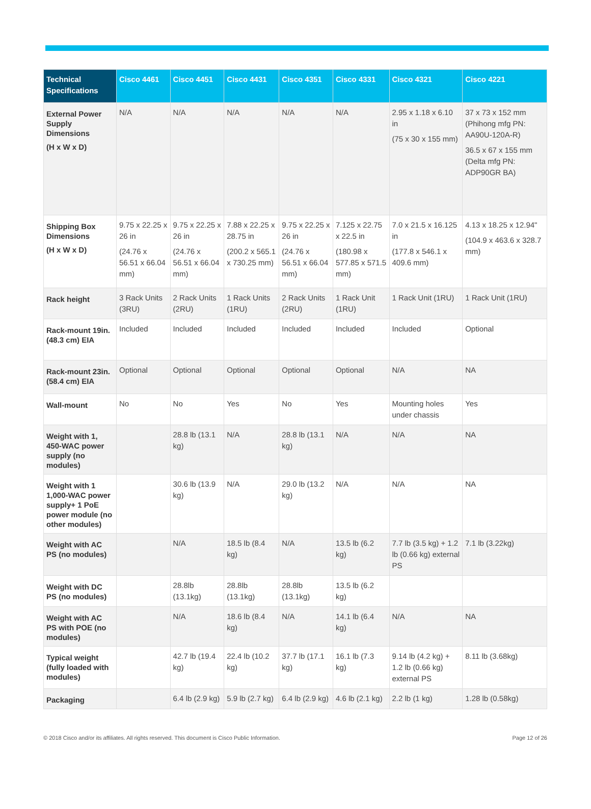| Technical Specifications | Cisco 4461 | Cisco 4451 | Cisco 4431 | Cisco 4351 | Cisco 4331 | Cisco 4321 | Cisco 4221 |
| --- | --- | --- | --- | --- | --- | --- | --- |
| External Power Supply Dimensions (H x W x D) | N/A | N/A | N/A | N/A | N/A | 2.95 x 1.18 x 6.10 in (75 x 30 x 155 mm) | 37 x 73 x 152 mm (Phihong mfg PN: AA90U-120A-R) 36.5 x 67 x 155 mm (Delta mfg PN: ADP90GR BA) |
| Shipping Box Dimensions (H x W x D) | 9.75 x 22.25 x 26 in (24.76 x 56.51 x 66.04 mm) | 9.75 x 22.25 x 26 in (24.76 x 56.51 x 66.04 mm) | 7.88 x 22.25 x 28.75 in (200.2 x 565.1 x 730.25 mm) | 9.75 x 22.25 x 26 in (24.76 x 56.51 x 66.04 mm) | 7.125 x 22.75 x 22.5 in (180.98 x 577.85 x 571.5 mm) | 7.0 x 21.5 x 16.125 in (177.8 x 546.1 x 409.6 mm) | 4.13 x 18.25 x 12.94" (104.9 x 463.6 x 328.7 mm) |
| Rack height | 3 Rack Units (3RU) | 2 Rack Units (2RU) | 1 Rack Units (1RU) | 2 Rack Units (2RU) | 1 Rack Unit (1RU) | 1 Rack Unit (1RU) | 1 Rack Unit (1RU) |
| Rack-mount 19in. (48.3 cm) EIA | Included | Included | Included | Included | Included | Included | Optional |
| Rack-mount 23in. (58.4 cm) EIA | Optional | Optional | Optional | Optional | Optional | N/A | NA |
| Wall-mount | No | No | Yes | No | Yes | Mounting holes under chassis | Yes |
| Weight with 1, 450-WAC power supply (no modules) | | 28.8 lb (13.1 kg) | N/A | 28.8 lb (13.1 kg) | N/A | N/A | NA |
| Weight with 1 1,000-WAC power supply+ 1 PoE power module (no other modules) | | 30.6 lb (13.9 kg) | N/A | 29.0 lb (13.2 kg) | N/A | N/A | NA |
| Weight with AC PS (no modules) | | N/A | 18.5 lb (8.4 kg) | N/A | 13.5 lb (6.2 kg) | 7.7 lb (3.5 kg) + 1.2 lb (0.66 kg) external PS | 7.1 lb (3.22kg) |
| Weight with DC PS (no modules) | | 28.8lb (13.1kg) | 28.8lb (13.1kg) | 28.8lb (13.1kg) | 13.5 lb (6.2 kg) | | |
| Weight with AC PS with POE (no modules) | | N/A | 18.6 lb (8.4 kg) | N/A | 14.1 lb (6.4 kg) | N/A | NA |
| Typical weight (fully loaded with modules) | | 42.7 lb (19.4 kg) | 22.4 lb (10.2 kg) | 37.7 lb (17.1 kg) | 16.1 lb (7.3 kg) | 9.14 lb (4.2 kg) + 1.2 lb (0.66 kg) external PS | 8.11 lb (3.68kg) |
| Packaging | | 6.4 lb (2.9 kg) | 5.9 lb (2.7 kg) | 6.4 lb (2.9 kg) | 4.6 lb (2.1 kg) | 2.2 lb (1 kg) | 1.28 lb (0.58kg) |
© 2018 Cisco and/or its affiliates. All rights reserved. This document is Cisco Public Information. Page 12 of 26